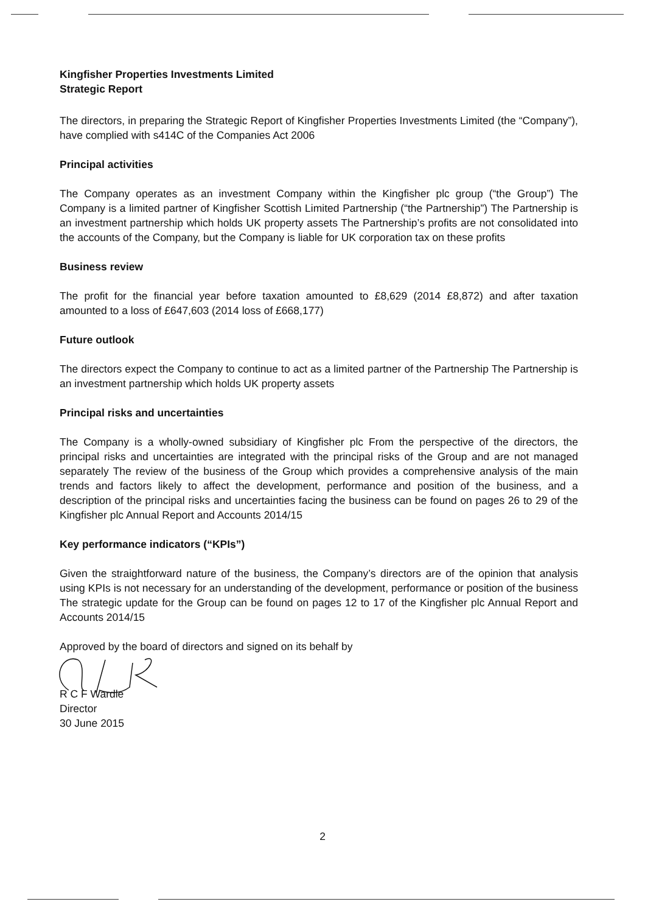Kingfisher Properties Investments Limited
Strategic Report
The directors, in preparing the Strategic Report of Kingfisher Properties Investments Limited (the “Company”), have complied with s414C of the Companies Act 2006
Principal activities
The Company operates as an investment Company within the Kingfisher plc group (“the Group”) The Company is a limited partner of Kingfisher Scottish Limited Partnership (“the Partnership”) The Partnership is an investment partnership which holds UK property assets The Partnership’s profits are not consolidated into the accounts of the Company, but the Company is liable for UK corporation tax on these profits
Business review
The profit for the financial year before taxation amounted to £8,629 (2014 £8,872) and after taxation amounted to a loss of £647,603 (2014 loss of £668,177)
Future outlook
The directors expect the Company to continue to act as a limited partner of the Partnership The Partnership is an investment partnership which holds UK property assets
Principal risks and uncertainties
The Company is a wholly-owned subsidiary of Kingfisher plc From the perspective of the directors, the principal risks and uncertainties are integrated with the principal risks of the Group and are not managed separately The review of the business of the Group which provides a comprehensive analysis of the main trends and factors likely to affect the development, performance and position of the business, and a description of the principal risks and uncertainties facing the business can be found on pages 26 to 29 of the Kingfisher plc Annual Report and Accounts 2014/15
Key performance indicators (“KPIs”)
Given the straightforward nature of the business, the Company’s directors are of the opinion that analysis using KPIs is not necessary for an understanding of the development, performance or position of the business The strategic update for the Group can be found on pages 12 to 17 of the Kingfisher plc Annual Report and Accounts 2014/15
Approved by the board of directors and signed on its behalf by
R C F Wardle
Director
30 June 2015
2